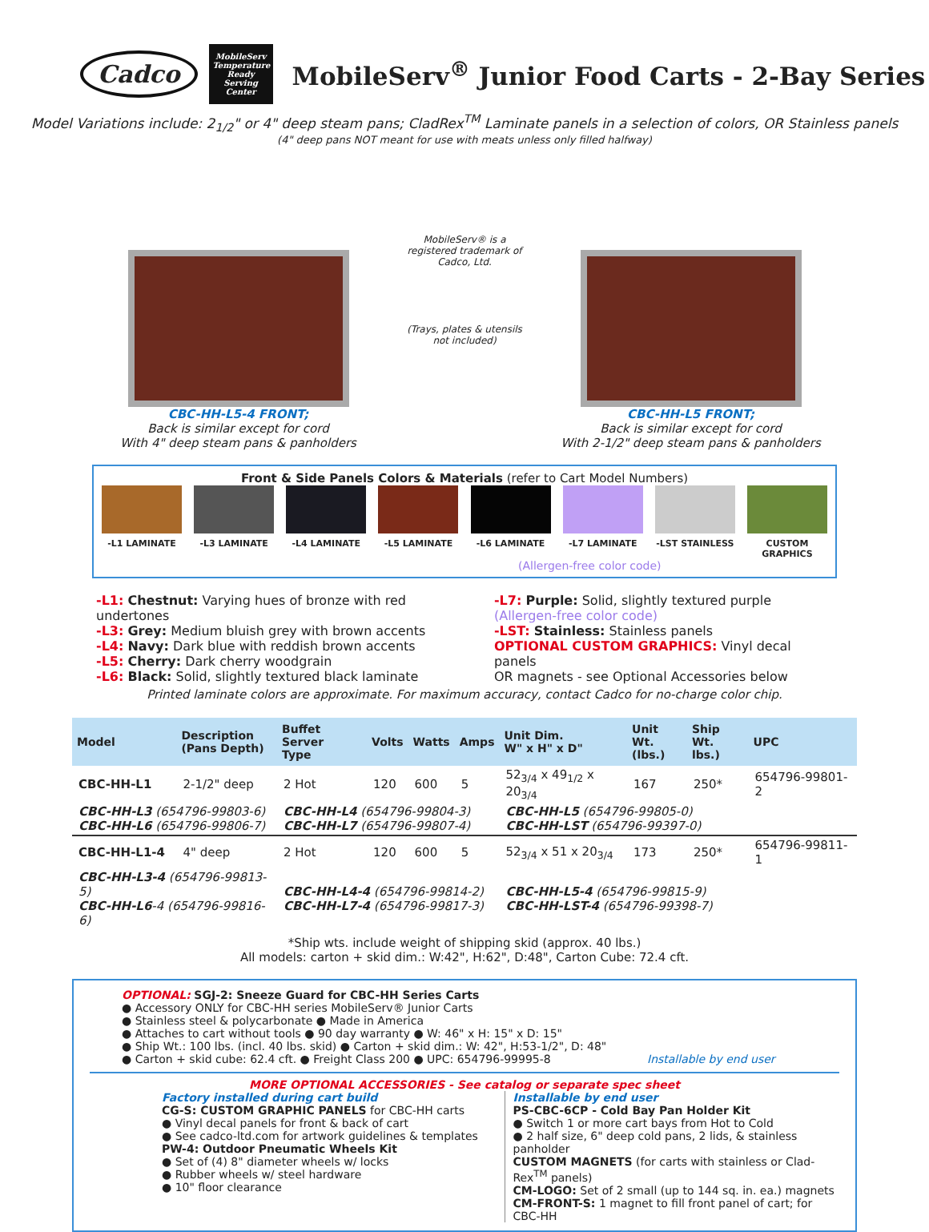Cadco
MobileServ Temperature Ready Serving Center
MobileServ<sup>®</sup> Junior Food Carts - 2-Bay Series
Model Variations include: 2<sub>1/2</sub>" or 4" deep steam pans; CladRex<sup>TM</sup> Laminate panels in a selection of colors, OR Stainless panels
(4" deep pans NOT meant for use with meats unless only filled halfway)
CBC-HH-L5-4 FRONT;
Back is similar except for cord
With 4" deep steam pans & panholders
MobileServ® is a registered trademark of Cadco, Ltd.
(Trays, plates & utensils not included)
CBC-HH-L5 FRONT;
Back is similar except for cord
With 2-1/2" deep steam pans & panholders
Front & Side Panels Colors & Materials (refer to Cart Model Numbers)
-L1 LAMINATE -L3 LAMINATE -L4 LAMINATE -L5 LAMINATE -L6 LAMINATE -L7 LAMINATE -LST STAINLESS CUSTOM GRAPHICS
(Allergen-free color code)
-L1: Chestnut: Varying hues of bronze with red undertones
-L3: Grey: Medium bluish grey with brown accents
-L4: Navy: Dark blue with reddish brown accents
-L5: Cherry: Dark cherry woodgrain
-L6: Black: Solid, slightly textured black laminate
-L7: Purple: Solid, slightly textured purple
(Allergen-free color code)
-LST: Stainless: Stainless panels
OPTIONAL CUSTOM GRAPHICS: Vinyl decal panels
OR magnets - see Optional Accessories below
Printed laminate colors are approximate. For maximum accuracy, contact Cadco for no-charge color chip.
| Model | Description (Pans Depth) | Buffet Server Type | Volts | Watts | Amps | Unit Dim. W" x H" x D" | Unit Wt. (lbs.) | Ship Wt. lbs.) | UPC |
| --- | --- | --- | --- | --- | --- | --- | --- | --- | --- |
| CBC-HH-L1 | 2-1/2" deep | 2 Hot | 120 | 600 | 5 | 52<sub>3/4</sub> x 49<sub>1/2</sub> x 20<sub>3/4</sub> | 167 | 250* | 654796-99801-2 |
| CBC-HH-L3 (654796-99803-6) CBC-HH-L6 (654796-99806-7) | | CBC-HH-L4 (654796-99804-3) CBC-HH-L7 (654796-99807-4) | | | | CBC-HH-L5 (654796-99805-0) CBC-HH-LST (654796-99397-0) | | | |
| CBC-HH-L1-4 | 4" deep | 2 Hot | 120 | 600 | 5 | 52<sub>3/4</sub> x 51 x 20<sub>3/4</sub> | 173 | 250* | 654796-99811-1 |
| CBC-HH-L3-4 (654796-99813-5) CBC-HH-L6 -4 (654796-99816-6) | | CBC-HH-L4-4 (654796-99814-2) CBC-HH-L7-4 (654796-99817-3) | | | | CBC-HH-L5-4 (654796-99815-9) CBC-HH-LST-4 (654796-99398-7) | | | |
*Ship wts. include weight of shipping skid (approx. 40 lbs.)
All models: carton + skid dim.: W:42", H:62", D:48", Carton Cube: 72.4 cft.
OPTIONAL: SGJ-2: Sneeze Guard for CBC-HH Series Carts
● Accessory ONLY for CBC-HH series MobileServ® Junior Carts
● Stainless steel & polycarbonate ● Made in America
● Attaches to cart without tools ● 90 day warranty ● W: 46" x H: 15" x D: 15"
● Ship Wt.: 100 lbs. (incl. 40 lbs. skid) ● Carton + skid dim.: W: 42", H:53-1/2", D: 48"
● Carton + skid cube: 62.4 cft. ● Freight Class 200 ● UPC: 654796-99995-8
Installable by end user
MORE OPTIONAL ACCESSORIES - See catalog or separate spec sheet
Factory installed during cart build
CG-S: CUSTOM GRAPHIC PANELS for CBC-HH carts
● Vinyl decal panels for front & back of cart
● See cadco-ltd.com for artwork guidelines & templates
PW-4: Outdoor Pneumatic Wheels Kit
● Set of (4) 8" diameter wheels w/ locks
● Rubber wheels w/ steel hardware
● 10" floor clearance
Installable by end user
PS-CBC-6CP - Cold Bay Pan Holder Kit
● Switch 1 or more cart bays from Hot to Cold
● 2 half size, 6" deep cold pans, 2 lids, & stainless panholder
CUSTOM MAGNETS (for carts with stainless or Clad-Rex<sup>TM</sup> panels)
CM-LOGO: Set of 2 small (up to 144 sq. in. ea.) magnets
CM-FRONT-S: 1 magnet to fill front panel of cart; for CBC-HH